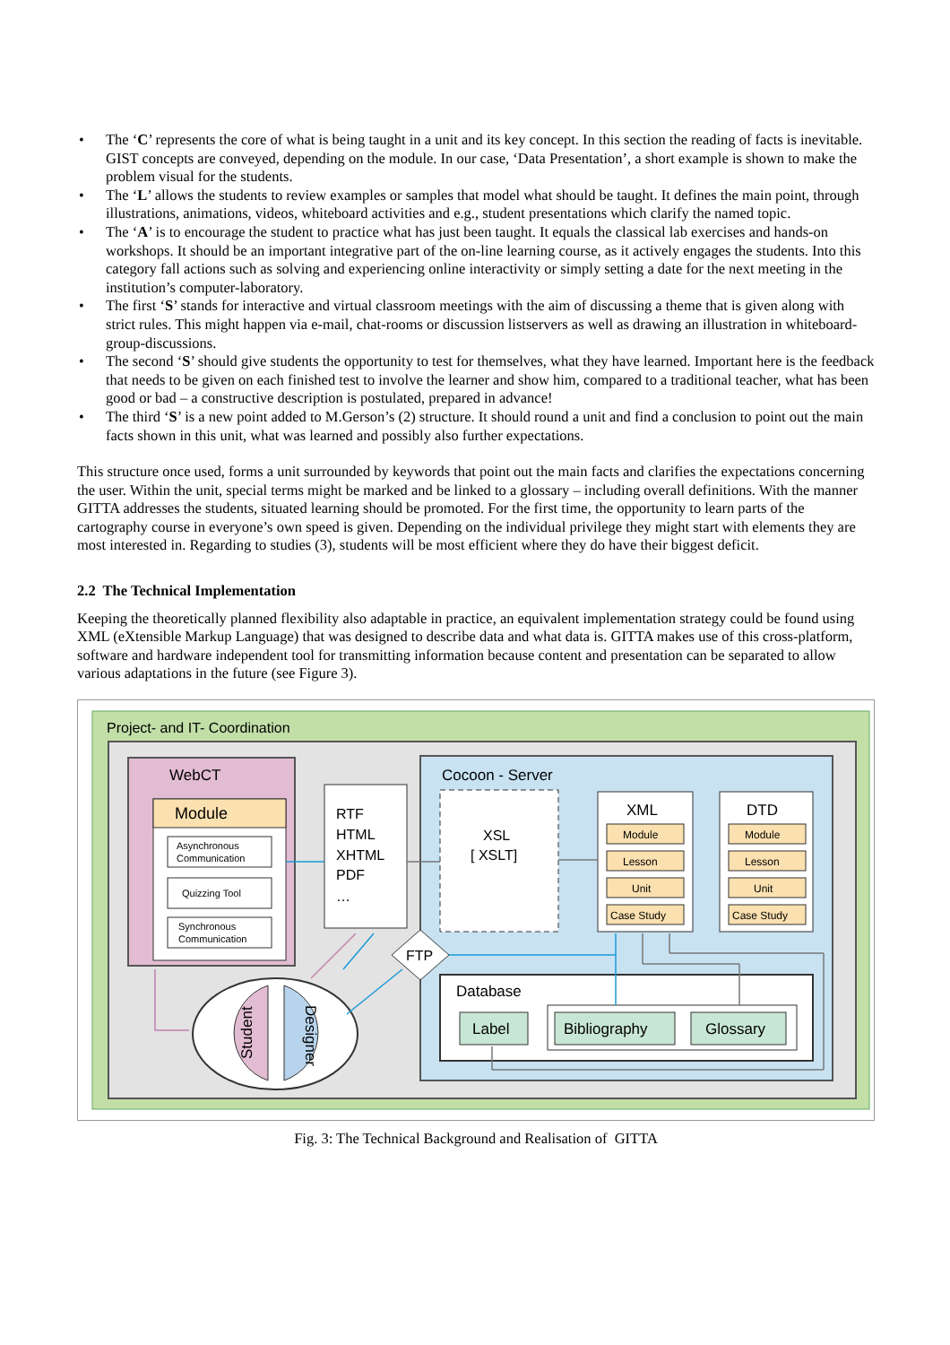• The ‘C’ represents the core of what is being taught in a unit and its key concept. In this section the reading of facts is inevitable. GIST concepts are conveyed, depending on the module. In our case, ‘Data Presentation’, a short example is shown to make the problem visual for the students.
• The ‘L’ allows the students to review examples or samples that model what should be taught. It defines the main point, through illustrations, animations, videos, whiteboard activities and e.g., student presentations which clarify the named topic.
• The ‘A’ is to encourage the student to practice what has just been taught. It equals the classical lab exercises and hands-on workshops. It should be an important integrative part of the on-line learning course, as it actively engages the students. Into this category fall actions such as solving and experiencing online interactivity or simply setting a date for the next meeting in the institution’s computer-laboratory.
• The first ‘S’ stands for interactive and virtual classroom meetings with the aim of discussing a theme that is given along with strict rules. This might happen via e-mail, chat-rooms or discussion listservers as well as drawing an illustration in whiteboard-group-discussions.
• The second ‘S’ should give students the opportunity to test for themselves, what they have learned. Important here is the feedback that needs to be given on each finished test to involve the learner and show him, compared to a traditional teacher, what has been good or bad – a constructive description is postulated, prepared in advance!
• The third ‘S’ is a new point added to M.Gerson’s (2) structure. It should round a unit and find a conclusion to point out the main facts shown in this unit, what was learned and possibly also further expectations.
This structure once used, forms a unit surrounded by keywords that point out the main facts and clarifies the expectations concerning the user. Within the unit, special terms might be marked and be linked to a glossary – including overall definitions. With the manner GITTA addresses the students, situated learning should be promoted. For the first time, the opportunity to learn parts of the cartography course in everyone’s own speed is given. Depending on the individual privilege they might start with elements they are most interested in. Regarding to studies (3), students will be most efficient where they do have their biggest deficit.
2.2 The Technical Implementation
Keeping the theoretically planned flexibility also adaptable in practice, an equivalent implementation strategy could be found using XML (eXtensible Markup Language) that was designed to describe data and what data is. GITTA makes use of this cross-platform, software and hardware independent tool for transmitting information because content and presentation can be separated to allow various adaptations in the future (see Figure 3).
Project- and IT- Coordination
WebCT
Module
Asynchronous
Communication
Quizzing Tool
Synchronous
Communication
RTF
HTML
XHTML
PDF
…
Cocoon - Server
XSL
[ XSLT]
XML
DTD
Module
Lesson
Unit
Case Study
Module
Lesson
Unit
Case Study
Database
Label
Bibliography
Glossary
FTP
Student
Designer
Fig. 3: The Technical Background and Realisation of GITTA